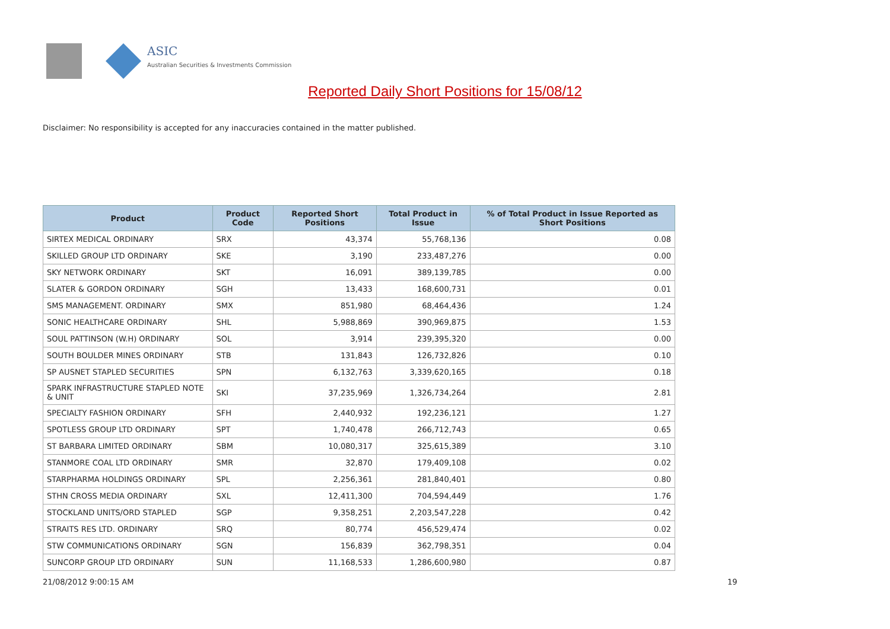ASIC
Australian Securities & Investments Commission
Reported Daily Short Positions for 15/08/12
Disclaimer: No responsibility is accepted for any inaccuracies contained in the matter published.
| Product | Product Code | Reported Short Positions | Total Product in Issue | % of Total Product in Issue Reported as Short Positions |
| --- | --- | --- | --- | --- |
| SIRTEX MEDICAL ORDINARY | SRX | 43,374 | 55,768,136 | 0.08 |
| SKILLED GROUP LTD ORDINARY | SKE | 3,190 | 233,487,276 | 0.00 |
| SKY NETWORK ORDINARY | SKT | 16,091 | 389,139,785 | 0.00 |
| SLATER & GORDON ORDINARY | SGH | 13,433 | 168,600,731 | 0.01 |
| SMS MANAGEMENT. ORDINARY | SMX | 851,980 | 68,464,436 | 1.24 |
| SONIC HEALTHCARE ORDINARY | SHL | 5,988,869 | 390,969,875 | 1.53 |
| SOUL PATTINSON (W.H) ORDINARY | SOL | 3,914 | 239,395,320 | 0.00 |
| SOUTH BOULDER MINES ORDINARY | STB | 131,843 | 126,732,826 | 0.10 |
| SP AUSNET STAPLED SECURITIES | SPN | 6,132,763 | 3,339,620,165 | 0.18 |
| SPARK INFRASTRUCTURE STAPLED NOTE & UNIT | SKI | 37,235,969 | 1,326,734,264 | 2.81 |
| SPECIALTY FASHION ORDINARY | SFH | 2,440,932 | 192,236,121 | 1.27 |
| SPOTLESS GROUP LTD ORDINARY | SPT | 1,740,478 | 266,712,743 | 0.65 |
| ST BARBARA LIMITED ORDINARY | SBM | 10,080,317 | 325,615,389 | 3.10 |
| STANMORE COAL LTD ORDINARY | SMR | 32,870 | 179,409,108 | 0.02 |
| STARPHARMA HOLDINGS ORDINARY | SPL | 2,256,361 | 281,840,401 | 0.80 |
| STHN CROSS MEDIA ORDINARY | SXL | 12,411,300 | 704,594,449 | 1.76 |
| STOCKLAND UNITS/ORD STAPLED | SGP | 9,358,251 | 2,203,547,228 | 0.42 |
| STRAITS RES LTD. ORDINARY | SRQ | 80,774 | 456,529,474 | 0.02 |
| STW COMMUNICATIONS ORDINARY | SGN | 156,839 | 362,798,351 | 0.04 |
| SUNCORP GROUP LTD ORDINARY | SUN | 11,168,533 | 1,286,600,980 | 0.87 |
21/08/2012 9:00:15 AM 19